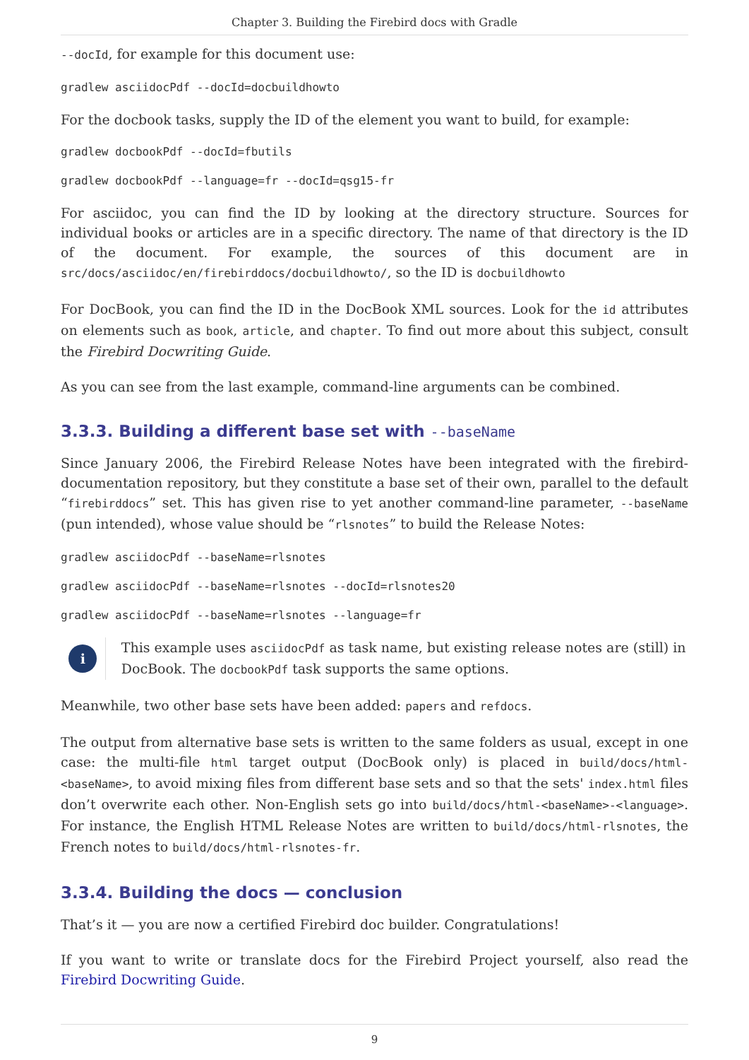Chapter 3. Building the Firebird docs with Gradle
--docId, for example for this document use:
gradlew asciidocPdf --docId=docbuildhowto
For the docbook tasks, supply the ID of the element you want to build, for example:
gradlew docbookPdf --docId=fbutils
gradlew docbookPdf --language=fr --docId=qsg15-fr
For asciidoc, you can find the ID by looking at the directory structure. Sources for individual books or articles are in a specific directory. The name of that directory is the ID of the document. For example, the sources of this document are in src/docs/asciidoc/en/firebirddocs/docbuildhowto/, so the ID is docbuildhowto
For DocBook, you can find the ID in the DocBook XML sources. Look for the id attributes on elements such as book, article, and chapter. To find out more about this subject, consult the Firebird Docwriting Guide.
As you can see from the last example, command-line arguments can be combined.
3.3.3. Building a different base set with --baseName
Since January 2006, the Firebird Release Notes have been integrated with the firebird-documentation repository, but they constitute a base set of their own, parallel to the default “firebirddocs” set. This has given rise to yet another command-line parameter, --baseName (pun intended), whose value should be “rlsnotes” to build the Release Notes:
gradlew asciidocPdf --baseName=rlsnotes
gradlew asciidocPdf --baseName=rlsnotes --docId=rlsnotes20
gradlew asciidocPdf --baseName=rlsnotes --language=fr
i
This example uses asciidocPdf as task name, but existing release notes are (still) in DocBook. The docbookPdf task supports the same options.
Meanwhile, two other base sets have been added: papers and refdocs.
The output from alternative base sets is written to the same folders as usual, except in one case: the multi-file html target output (DocBook only) is placed in build/docs/html-<baseName>, to avoid mixing files from different base sets and so that the sets' index.html files don’t overwrite each other. Non-English sets go into build/docs/html-<baseName>-<language>. For instance, the English HTML Release Notes are written to build/docs/html-rlsnotes, the French notes to build/docs/html-rlsnotes-fr.
3.3.4. Building the docs — conclusion
That’s it — you are now a certified Firebird doc builder. Congratulations!
If you want to write or translate docs for the Firebird Project yourself, also read the Firebird Docwriting Guide.
9